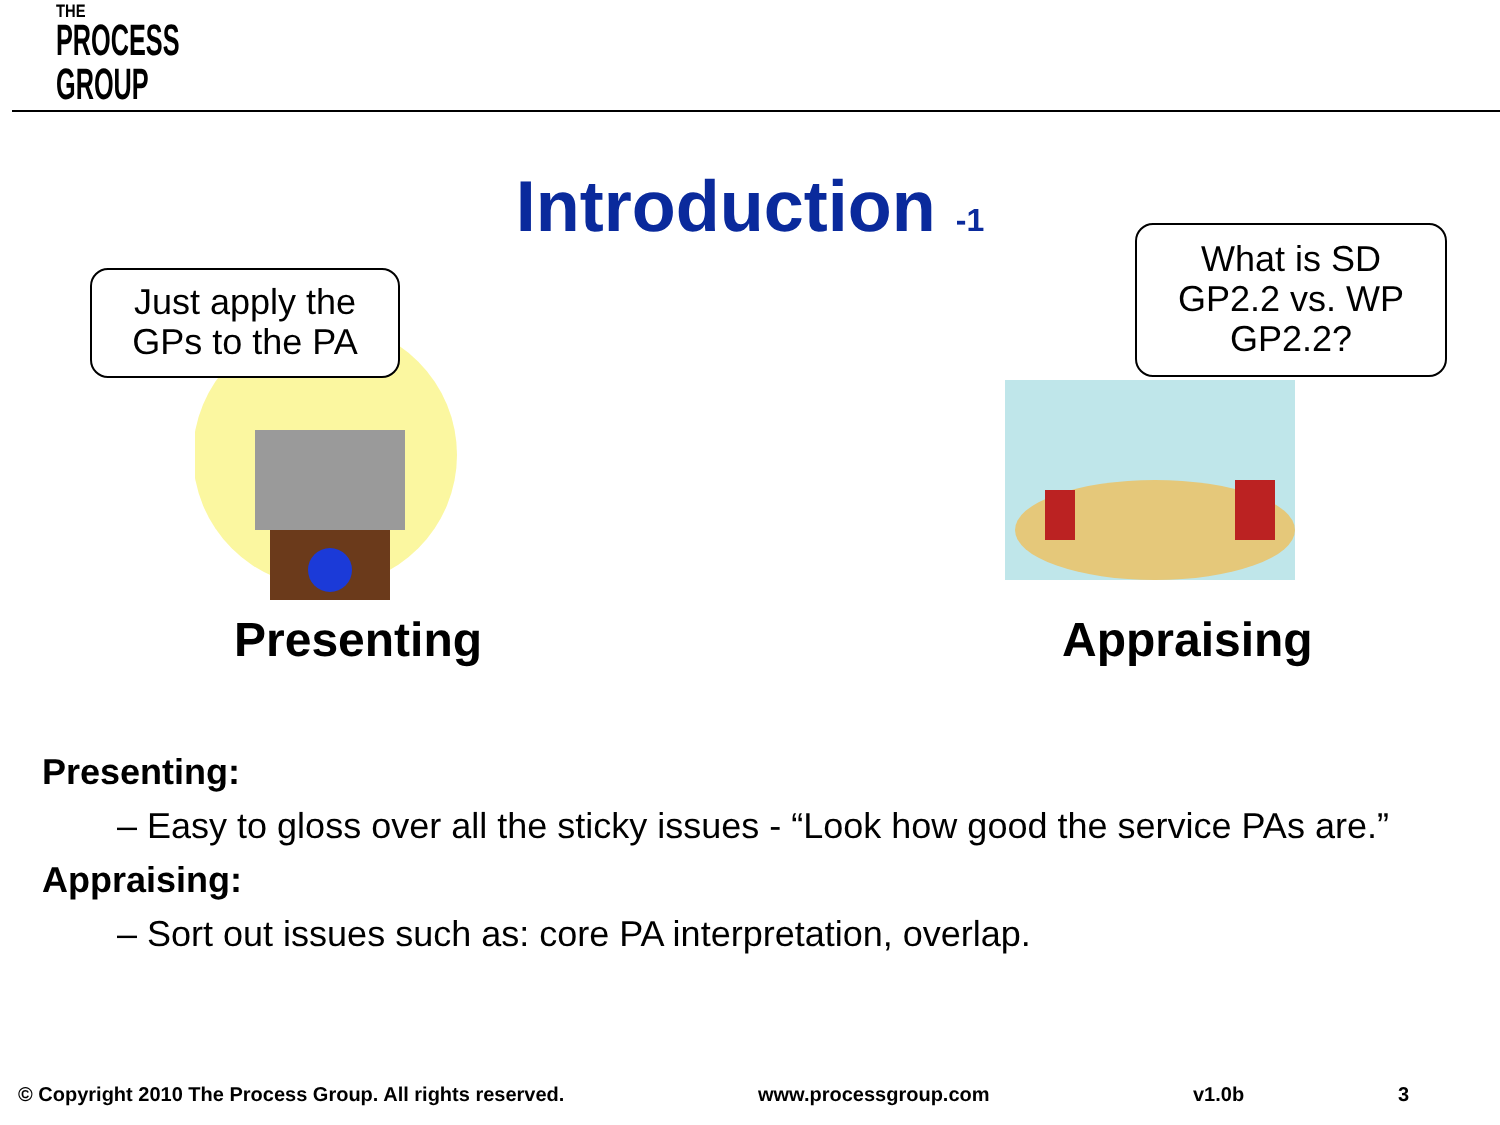THE
PROCESS
GROUP
Introduction <sup>-1</sup>
Just apply the
GPs to the PA
What is SD
GP2.2 vs. WP
GP2.2?
Presenting Appraising
Presenting:
– Easy to gloss over all the sticky issues - “Look how good the service PAs are.”
Appraising:
– Sort out issues such as: core PA interpretation, overlap.
© Copyright 2010 The Process Group. All rights reserved. www.processgroup.com v1.0b 3